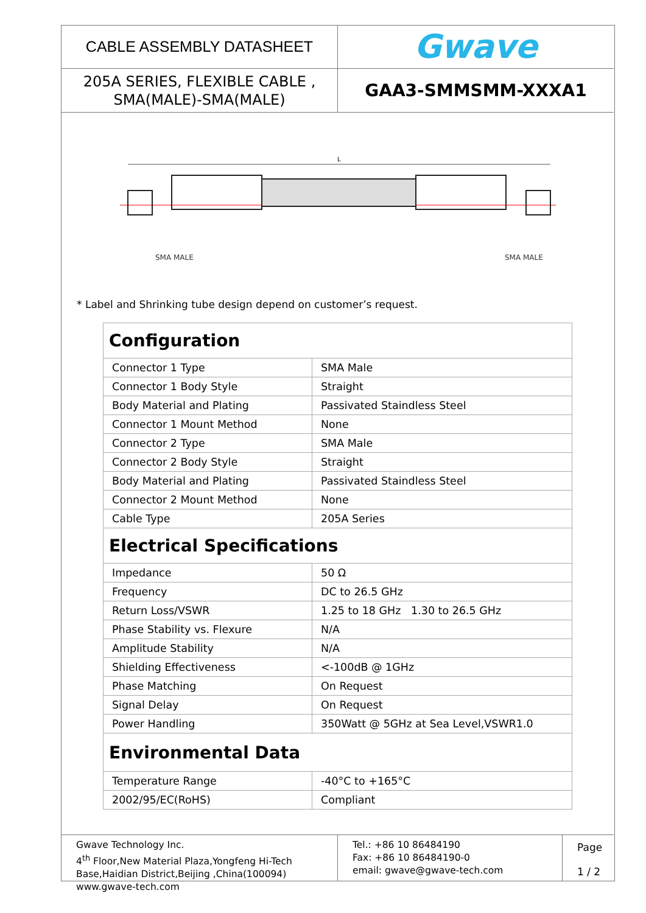CABLE ASSEMBLY DATASHEET
Gwave
205A SERIES, FLEXIBLE CABLE ,
SMA(MALE)-SMA(MALE)
GAA3-SMMSMM-XXXA1
L
SMA MALE
SMA MALE
* Label and Shrinking tube design depend on customer’s request.
| Configuration | |
| Connector 1 Type | SMA Male |
| Connector 1 Body Style | Straight |
| Body Material and Plating | Passivated Staindless Steel |
| Connector 1 Mount Method | None |
| Connector 2 Type | SMA Male |
| Connector 2 Body Style | Straight |
| Body Material and Plating | Passivated Staindless Steel |
| Connector 2 Mount Method | None |
| Cable Type | 205A Series |
| Electrical Specifications | |
| Impedance | 50 Ω |
| Frequency | DC to 26.5 GHz |
| Return Loss/VSWR | 1.25 to 18 GHz 1.30 to 26.5 GHz |
| Phase Stability vs. Flexure | N/A |
| Amplitude Stability | N/A |
| Shielding Effectiveness | <-100dB @ 1GHz |
| Phase Matching | On Request |
| Signal Delay | On Request |
| Power Handling | 350Watt @ 5GHz at Sea Level,VSWR1.0 |
| Environmental Data | |
| Temperature Range | -40°C to +165°C |
| 2002/95/EC(RoHS) | Compliant |
Gwave Technology Inc.
4<sup>th</sup> Floor,New Material Plaza,Yongfeng Hi-Tech Base,Haidian District,Beijing ,China(100094) www.gwave-tech.com
Tel.: +86 10 86484190
Fax: +86 10 86484190-0
email: gwave@gwave-tech.com
Page
1 / 2